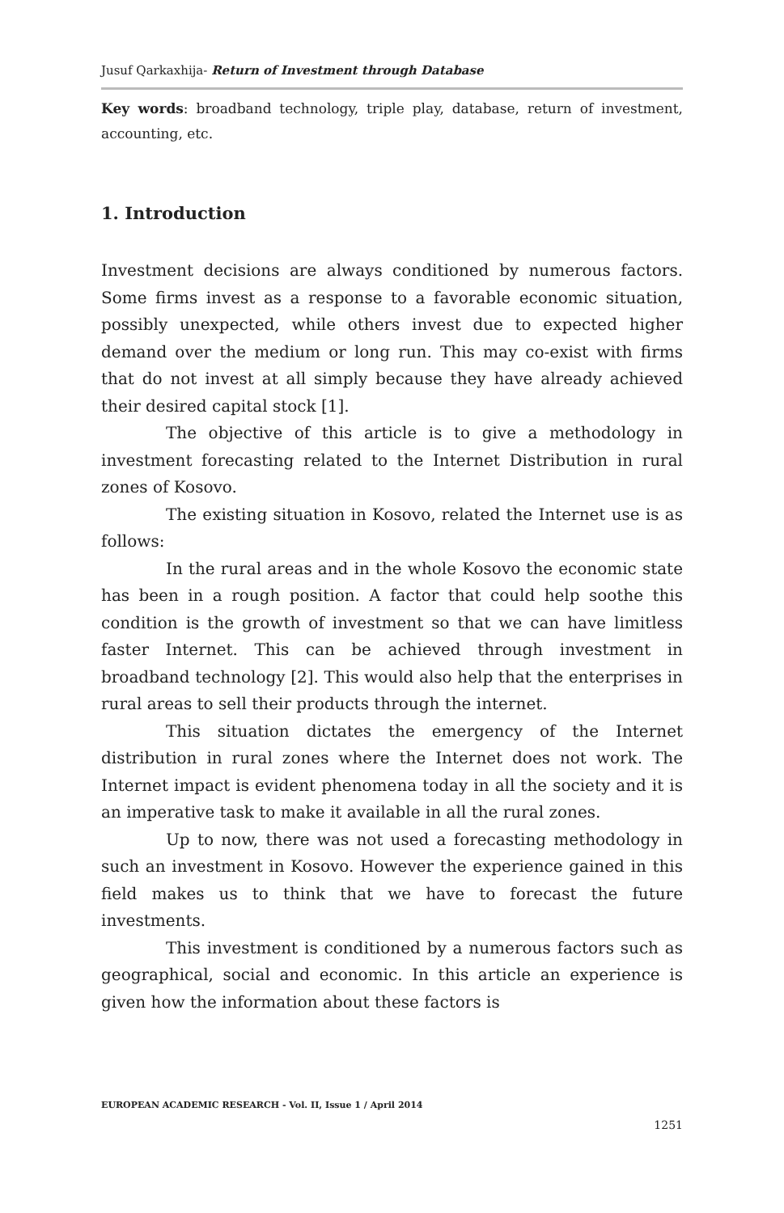Jusuf Qarkaxhija- Return of Investment through Database
Key words: broadband technology, triple play, database, return of investment, accounting, etc.
1. Introduction
Investment decisions are always conditioned by numerous factors. Some firms invest as a response to a favorable economic situation, possibly unexpected, while others invest due to expected higher demand over the medium or long run. This may co-exist with firms that do not invest at all simply because they have already achieved their desired capital stock [1].
The objective of this article is to give a methodology in investment forecasting related to the Internet Distribution in rural zones of Kosovo.
The existing situation in Kosovo, related the Internet use is as follows:
In the rural areas and in the whole Kosovo the economic state has been in a rough position. A factor that could help soothe this condition is the growth of investment so that we can have limitless faster Internet. This can be achieved through investment in broadband technology [2]. This would also help that the enterprises in rural areas to sell their products through the internet.
This situation dictates the emergency of the Internet distribution in rural zones where the Internet does not work. The Internet impact is evident phenomena today in all the society and it is an imperative task to make it available in all the rural zones.
Up to now, there was not used a forecasting methodology in such an investment in Kosovo. However the experience gained in this field makes us to think that we have to forecast the future investments.
This investment is conditioned by a numerous factors such as geographical, social and economic. In this article an experience is given how the information about these factors is
EUROPEAN ACADEMIC RESEARCH - Vol. II, Issue 1 / April 2014
1251